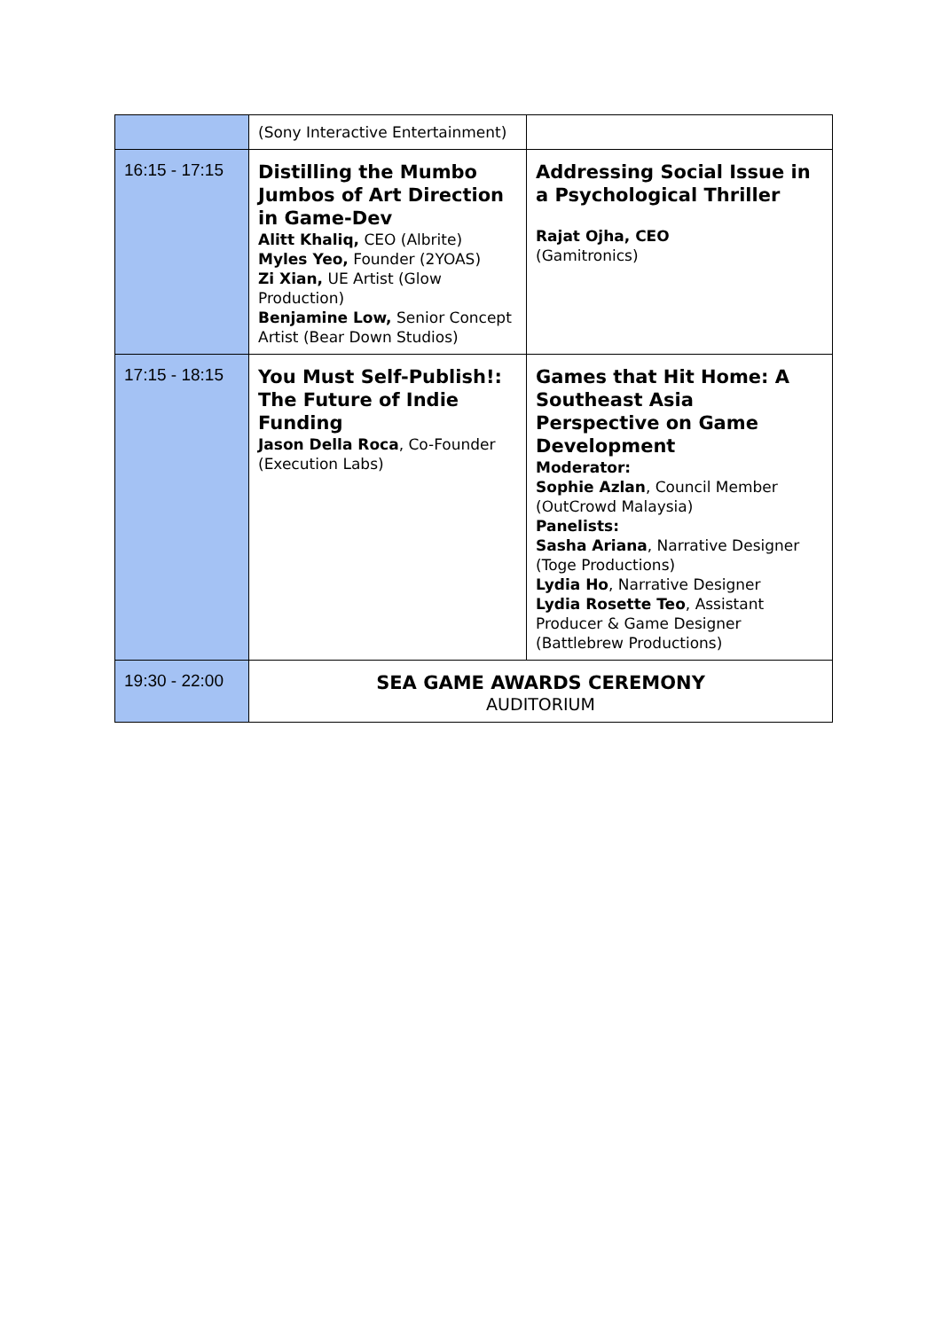| | (Sony Interactive Entertainment) | |
| 16:15 - 17:15 | Distilling the Mumbo Jumbos of Art Direction in Game-Dev Alitt Khaliq, CEO (Albrite) Myles Yeo, Founder (2YOAS) Zi Xian, UE Artist (Glow Production) Benjamine Low, Senior Concept Artist (Bear Down Studios) | Addressing Social Issue in a Psychological Thriller Rajat Ojha, CEO (Gamitronics) |
| 17:15 - 18:15 | You Must Self-Publish!: The Future of Indie Funding Jason Della Roca , Co-Founder (Execution Labs) | Games that Hit Home: A Southeast Asia Perspective on Game Development Moderator: Sophie Azlan , Council Member (OutCrowd Malaysia) Panelists: Sasha Ariana , Narrative Designer (Toge Productions) Lydia Ho , Narrative Designer Lydia Rosette Teo , Assistant Producer & Game Designer (Battlebrew Productions) |
| 19:30 - 22:00 | SEA GAME AWARDS CEREMONY AUDITORIUM | |